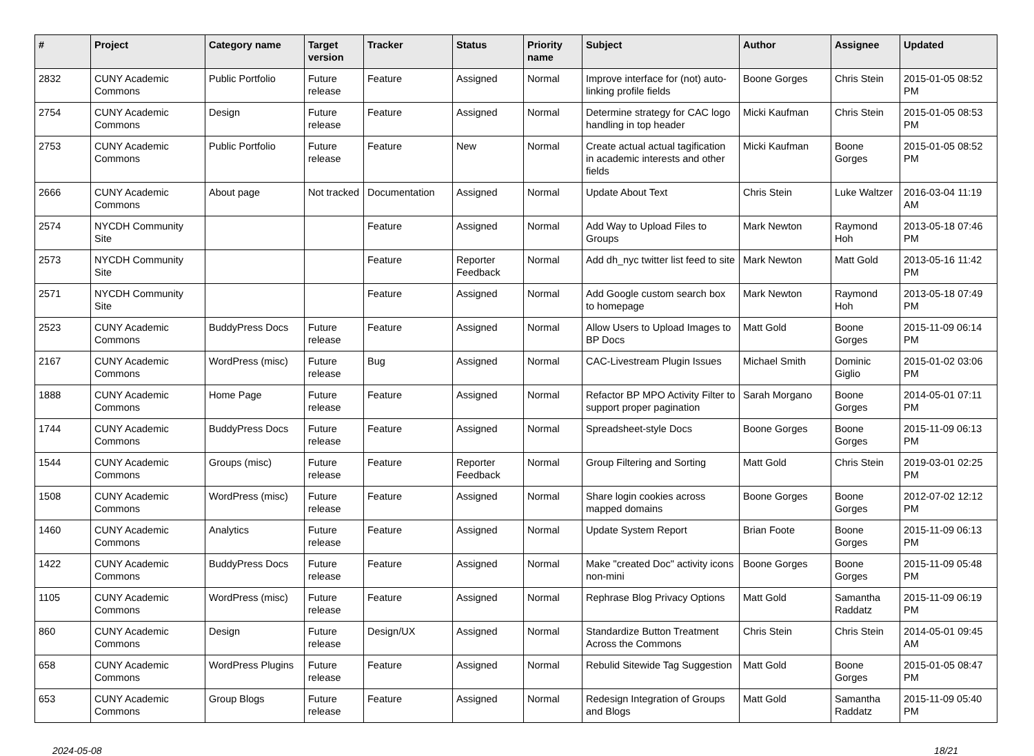| # | Project | Category name | Target version | Tracker | Status | Priority name | Subject | Author | Assignee | Updated |
| --- | --- | --- | --- | --- | --- | --- | --- | --- | --- | --- |
| 2832 | CUNY Academic Commons | Public Portfolio | Future release | Feature | Assigned | Normal | Improve interface for (not) auto-linking profile fields | Boone Gorges | Chris Stein | 2015-01-05 08:52 PM |
| 2754 | CUNY Academic Commons | Design | Future release | Feature | Assigned | Normal | Determine strategy for CAC logo handling in top header | Micki Kaufman | Chris Stein | 2015-01-05 08:53 PM |
| 2753 | CUNY Academic Commons | Public Portfolio | Future release | Feature | New | Normal | Create actual actual tagification in academic interests and other fields | Micki Kaufman | Boone Gorges | 2015-01-05 08:52 PM |
| 2666 | CUNY Academic Commons | About page | Not tracked | Documentation | Assigned | Normal | Update About Text | Chris Stein | Luke Waltzer | 2016-03-04 11:19 AM |
| 2574 | NYCDH Community Site | | | Feature | Assigned | Normal | Add Way to Upload Files to Groups | Mark Newton | Raymond Hoh | 2013-05-18 07:46 PM |
| 2573 | NYCDH Community Site | | | Feature | Reporter Feedback | Normal | Add dh_nyc twitter list feed to site | Mark Newton | Matt Gold | 2013-05-16 11:42 PM |
| 2571 | NYCDH Community Site | | | Feature | Assigned | Normal | Add Google custom search box to homepage | Mark Newton | Raymond Hoh | 2013-05-18 07:49 PM |
| 2523 | CUNY Academic Commons | BuddyPress Docs | Future release | Feature | Assigned | Normal | Allow Users to Upload Images to BP Docs | Matt Gold | Boone Gorges | 2015-11-09 06:14 PM |
| 2167 | CUNY Academic Commons | WordPress (misc) | Future release | Bug | Assigned | Normal | CAC-Livestream Plugin Issues | Michael Smith | Dominic Giglio | 2015-01-02 03:06 PM |
| 1888 | CUNY Academic Commons | Home Page | Future release | Feature | Assigned | Normal | Refactor BP MPO Activity Filter to support proper pagination | Sarah Morgano | Boone Gorges | 2014-05-01 07:11 PM |
| 1744 | CUNY Academic Commons | BuddyPress Docs | Future release | Feature | Assigned | Normal | Spreadsheet-style Docs | Boone Gorges | Boone Gorges | 2015-11-09 06:13 PM |
| 1544 | CUNY Academic Commons | Groups (misc) | Future release | Feature | Reporter Feedback | Normal | Group Filtering and Sorting | Matt Gold | Chris Stein | 2019-03-01 02:25 PM |
| 1508 | CUNY Academic Commons | WordPress (misc) | Future release | Feature | Assigned | Normal | Share login cookies across mapped domains | Boone Gorges | Boone Gorges | 2012-07-02 12:12 PM |
| 1460 | CUNY Academic Commons | Analytics | Future release | Feature | Assigned | Normal | Update System Report | Brian Foote | Boone Gorges | 2015-11-09 06:13 PM |
| 1422 | CUNY Academic Commons | BuddyPress Docs | Future release | Feature | Assigned | Normal | Make "created Doc" activity icons non-mini | Boone Gorges | Boone Gorges | 2015-11-09 05:48 PM |
| 1105 | CUNY Academic Commons | WordPress (misc) | Future release | Feature | Assigned | Normal | Rephrase Blog Privacy Options | Matt Gold | Samantha Raddatz | 2015-11-09 06:19 PM |
| 860 | CUNY Academic Commons | Design | Future release | Design/UX | Assigned | Normal | Standardize Button Treatment Across the Commons | Chris Stein | Chris Stein | 2014-05-01 09:45 AM |
| 658 | CUNY Academic Commons | WordPress Plugins | Future release | Feature | Assigned | Normal | Rebulid Sitewide Tag Suggestion | Matt Gold | Boone Gorges | 2015-01-05 08:47 PM |
| 653 | CUNY Academic Commons | Group Blogs | Future release | Feature | Assigned | Normal | Redesign Integration of Groups and Blogs | Matt Gold | Samantha Raddatz | 2015-11-09 05:40 PM |
2024-05-08 18/21